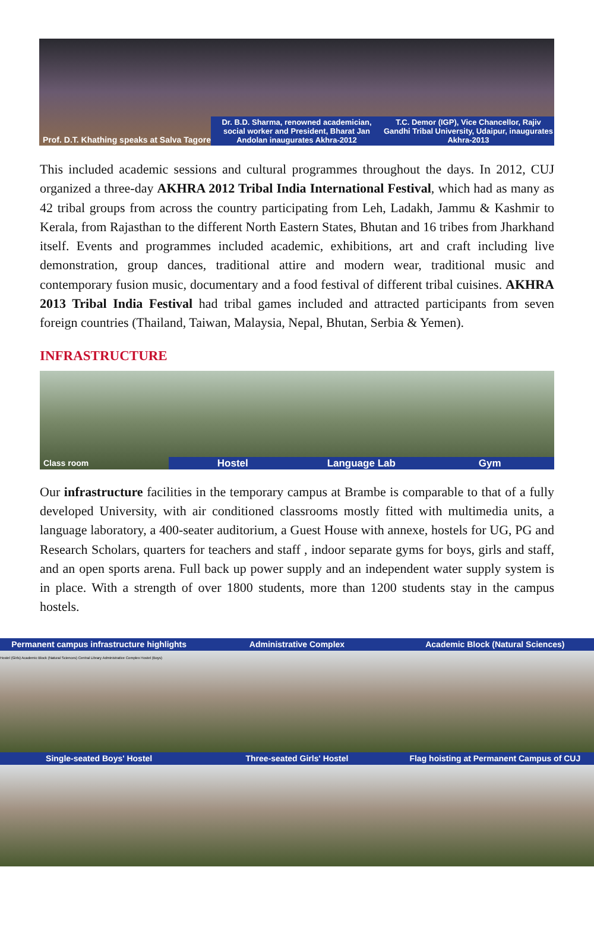Prof. D.T. Khathing speaks at Salva Tagore
Dr. B.D. Sharma, renowned academician, social worker and President, Bharat Jan Andolan inaugurates Akhra-2012
T.C. Demor (IGP), Vice Chancellor, Rajiv Gandhi Tribal University, Udaipur, inaugurates Akhra-2013
This included academic sessions and cultural programmes throughout the days. In 2012, CUJ organized a three-day AKHRA 2012 Tribal India International Festival, which had as many as 42 tribal groups from across the country participating from Leh, Ladakh, Jammu & Kashmir to Kerala, from Rajasthan to the different North Eastern States, Bhutan and 16 tribes from Jharkhand itself. Events and programmes included academic, exhibitions, art and craft including live demonstration, group dances, traditional attire and modern wear, traditional music and contemporary fusion music, documentary and a food festival of different tribal cuisines. AKHRA 2013 Tribal India Festival had tribal games included and attracted participants from seven foreign countries (Thailand, Taiwan, Malaysia, Nepal, Bhutan, Serbia & Yemen).
INFRASTRUCTURE
Class room
Hostel Language Lab Gym
Our infrastructure facilities in the temporary campus at Brambe is comparable to that of a fully developed University, with air conditioned classrooms mostly fitted with multimedia units, a language laboratory, a 400-seater auditorium, a Guest House with annexe, hostels for UG, PG and Research Scholars, quarters for teachers and staff , indoor separate gyms for boys, girls and staff, and an open sports arena. Full back up power supply and an independent water supply system is in place. With a strength of over 1800 students, more than 1200 students stay in the campus hostels.
Permanent campus infrastructure highlights
Hostel (Girls) Academic Block (Natural Sciences) Central Library Administrative Complex Hostel (Boys)
Administrative Complex
Academic Block (Natural Sciences)
Single-seated Boys' Hostel
Three-seated Girls' Hostel
Flag hoisting at Permanent Campus of CUJ